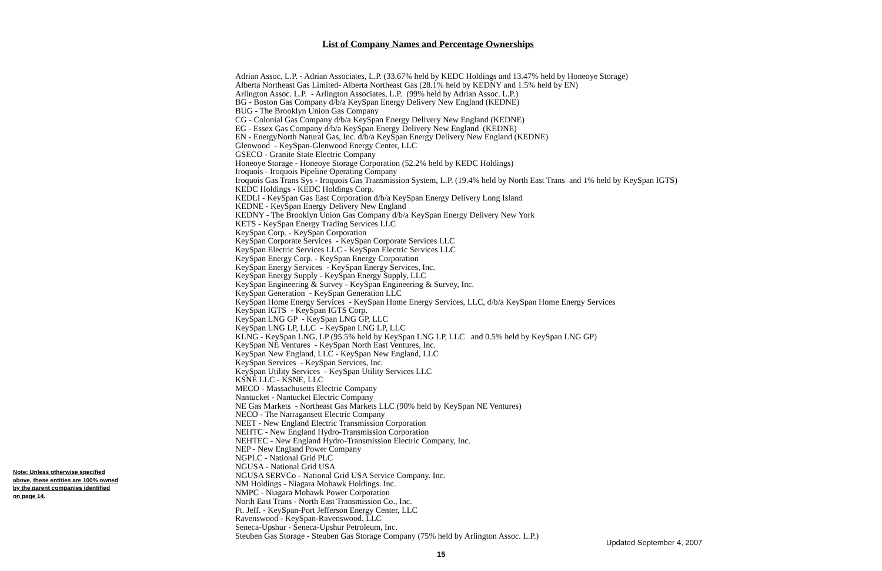List of Company Names and Percentage Ownerships
Adrian Assoc. L.P. - Adrian Associates, L.P. (33.67% held by KEDC Holdings and 13.47% held by Honeoye Storage)
Alberta Northeast Gas Limited- Alberta Northeast Gas (28.1% held by KEDNY and 1.5% held by EN)
Arlington Assoc. L.P. - Arlington Associates, L.P. (99% held by Adrian Assoc. L.P.)
BG - Boston Gas Company d/b/a KeySpan Energy Delivery New England (KEDNE)
BUG - The Brooklyn Union Gas Company
CG - Colonial Gas Company d/b/a KeySpan Energy Delivery New England (KEDNE)
EG - Essex Gas Company d/b/a KeySpan Energy Delivery New England (KEDNE)
EN - EnergyNorth Natural Gas, Inc. d/b/a KeySpan Energy Delivery New England (KEDNE)
Glenwood - KeySpan-Glenwood Energy Center, LLC
GSECO - Granite State Electric Company
Honeoye Storage - Honeoye Storage Corporation (52.2% held by KEDC Holdings)
Iroquois - Iroquois Pipeline Operating Company
Iroquois Gas Trans Sys - Iroquois Gas Transmission System, L.P. (19.4% held by North East Trans and 1% held by KeySpan IGTS)
KEDC Holdings - KEDC Holdings Corp.
KEDLI - KeySpan Gas East Corporation d/b/a KeySpan Energy Delivery Long Island
KEDNE - KeySpan Energy Delivery New England
KEDNY - The Brooklyn Union Gas Company d/b/a KeySpan Energy Delivery New York
KETS - KeySpan Energy Trading Services LLC
KeySpan Corp. - KeySpan Corporation
KeySpan Corporate Services - KeySpan Corporate Services LLC
KeySpan Electric Services LLC - KeySpan Electric Services LLC
KeySpan Energy Corp. - KeySpan Energy Corporation
KeySpan Energy Services - KeySpan Energy Services, Inc.
KeySpan Energy Supply - KeySpan Energy Supply, LLC
KeySpan Engineering & Survey - KeySpan Engineering & Survey, Inc.
KeySpan Generation - KeySpan Generation LLC
KeySpan Home Energy Services - KeySpan Home Energy Services, LLC, d/b/a KeySpan Home Energy Services
KeySpan IGTS - KeySpan IGTS Corp.
KeySpan LNG GP - KeySpan LNG GP, LLC
KeySpan LNG LP, LLC - KeySpan LNG LP, LLC
KLNG - KeySpan LNG, LP (95.5% held by KeySpan LNG LP, LLC and 0.5% held by KeySpan LNG GP)
KeySpan NE Ventures - KeySpan North East Ventures, Inc.
KeySpan New England, LLC - KeySpan New England, LLC
KeySpan Services - KeySpan Services, Inc.
KeySpan Utility Services - KeySpan Utility Services LLC
KSNE LLC - KSNE, LLC
MECO - Massachusetts Electric Company
Nantucket - Nantucket Electric Company
NE Gas Markets - Northeast Gas Markets LLC (90% held by KeySpan NE Ventures)
NECO - The Narragansett Electric Company
NEET - New England Electric Transmission Corporation
NEHTC - New England Hydro-Transmission Corporation
NEHTEC - New England Hydro-Transmission Electric Company, Inc.
NEP - New England Power Company
NGPLC - National Grid PLC
NGUSA - National Grid USA
NGUSA SERVCo - National Grid USA Service Company. Inc.
NM Holdings - Niagara Mohawk Holdings. Inc.
NMPC - Niagara Mohawk Power Corporation
North East Trans - North East Transmission Co., Inc.
Pt. Jeff. - KeySpan-Port Jefferson Energy Center, LLC
Ravenswood - KeySpan-Ravenswood, LLC
Seneca-Upshur - Seneca-Upshur Petroleum, Inc.
Steuben Gas Storage - Steuben Gas Storage Company (75% held by Arlington Assoc. L.P.)
Note: Unless otherwise specified above, these entities are 100% owned by the parent companies identified on page 14.
Updated September 4, 2007
15